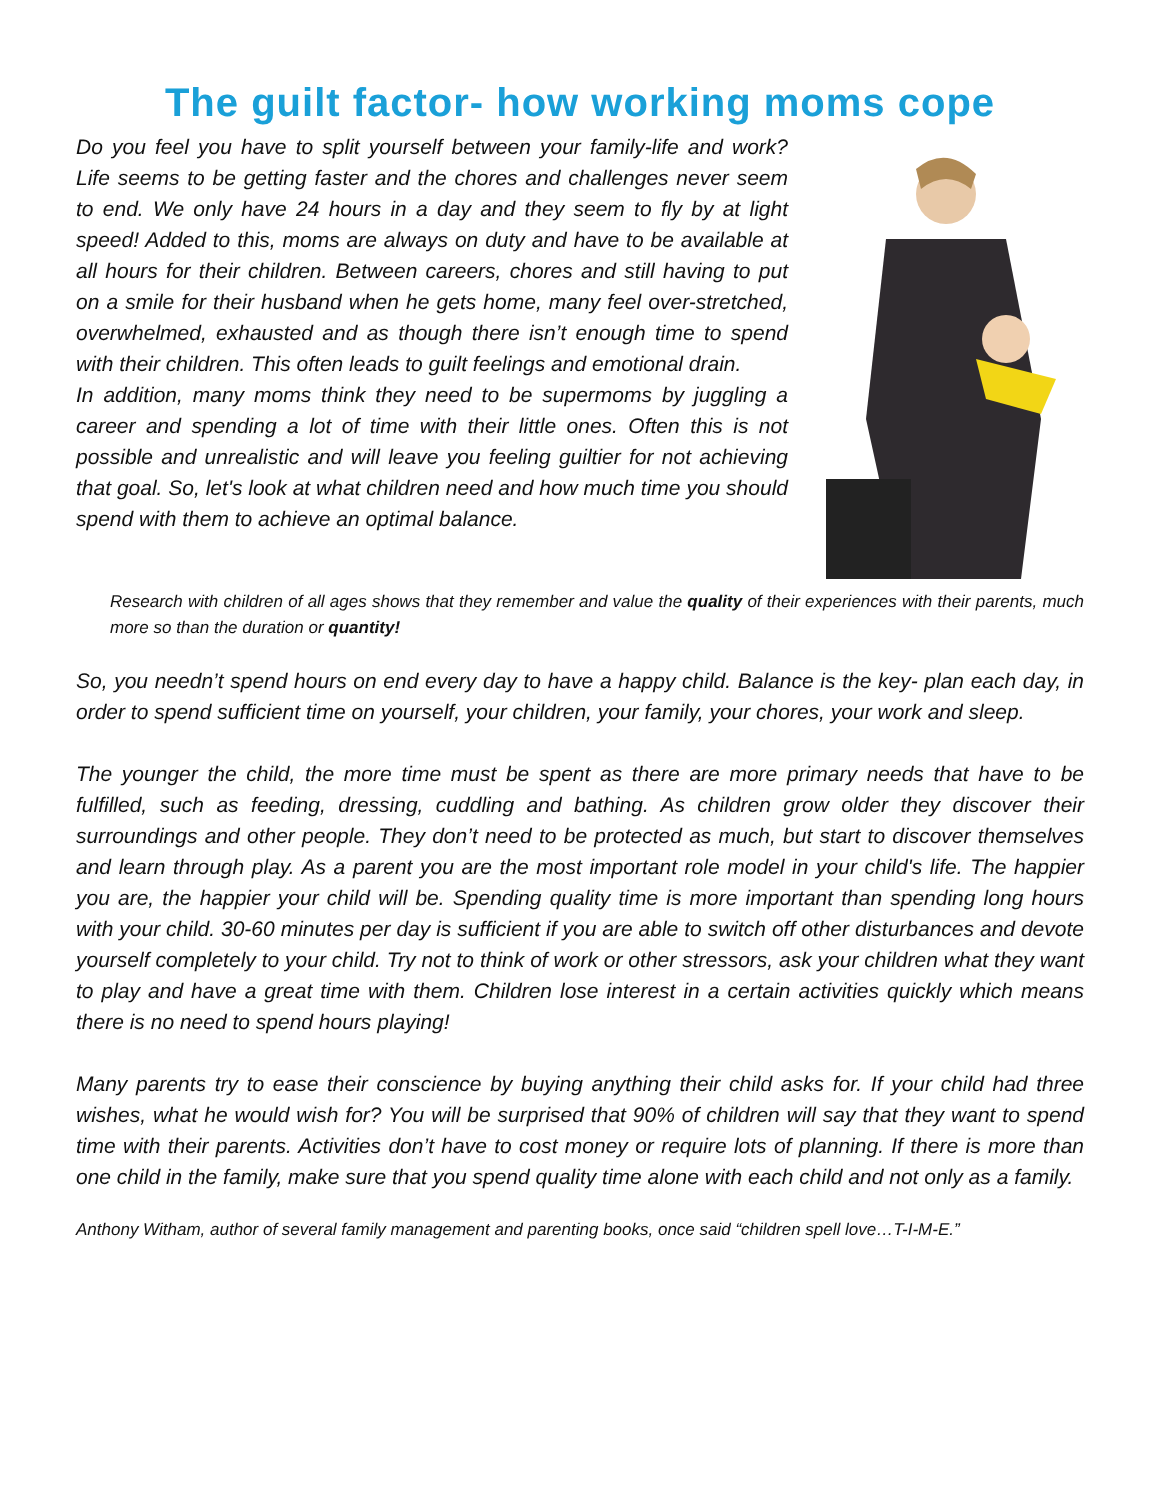The guilt factor- how working moms cope
Do you feel you have to split yourself between your family-life and work? Life seems to be getting faster and the chores and challenges never seem to end. We only have 24 hours in a day and they seem to fly by at light speed! Added to this, moms are always on duty and have to be available at all hours for their children. Between careers, chores and still having to put on a smile for their husband when he gets home, many feel over-stretched, overwhelmed, exhausted and as though there isn’t enough time to spend with their children. This often leads to guilt feelings and emotional drain.
In addition, many moms think they need to be supermoms by juggling a career and spending a lot of time with their little ones. Often this is not possible and unrealistic and will leave you feeling guiltier for not achieving that goal. So, let's look at what children need and how much time you should spend with them to achieve an optimal balance.
Research with children of all ages shows that they remember and value the quality of their experiences with their parents, much more so than the duration or quantity!
So, you needn’t spend hours on end every day to have a happy child. Balance is the key- plan each day, in order to spend sufficient time on yourself, your children, your family, your chores, your work and sleep.
The younger the child, the more time must be spent as there are more primary needs that have to be fulfilled, such as feeding, dressing, cuddling and bathing. As children grow older they discover their surroundings and other people. They don’t need to be protected as much, but start to discover themselves and learn through play. As a parent you are the most important role model in your child's life. The happier you are, the happier your child will be. Spending quality time is more important than spending long hours with your child. 30-60 minutes per day is sufficient if you are able to switch off other disturbances and devote yourself completely to your child. Try not to think of work or other stressors, ask your children what they want to play and have a great time with them. Children lose interest in a certain activities quickly which means there is no need to spend hours playing!
Many parents try to ease their conscience by buying anything their child asks for. If your child had three wishes, what he would wish for? You will be surprised that 90% of children will say that they want to spend time with their parents. Activities don’t have to cost money or require lots of planning. If there is more than one child in the family, make sure that you spend quality time alone with each child and not only as a family.
Anthony Witham, author of several family management and parenting books, once said “children spell love…T-I-M-E.”